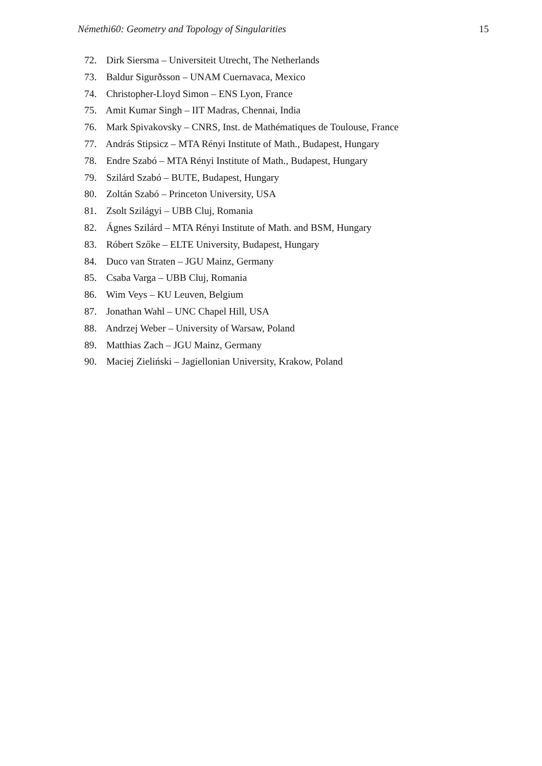Némethi60: Geometry and Topology of Singularities 15
72. Dirk Siersma – Universiteit Utrecht, The Netherlands
73. Baldur Sigurðsson – UNAM Cuernavaca, Mexico
74. Christopher-Lloyd Simon – ENS Lyon, France
75. Amit Kumar Singh – IIT Madras, Chennai, India
76. Mark Spivakovsky – CNRS, Inst. de Mathématiques de Toulouse, France
77. András Stipsicz – MTA Rényi Institute of Math., Budapest, Hungary
78. Endre Szabó – MTA Rényi Institute of Math., Budapest, Hungary
79. Szilárd Szabó – BUTE, Budapest, Hungary
80. Zoltán Szabó – Princeton University, USA
81. Zsolt Szilágyi – UBB Cluj, Romania
82. Ágnes Szilárd – MTA Rényi Institute of Math. and BSM, Hungary
83. Róbert Szőke – ELTE University, Budapest, Hungary
84. Duco van Straten – JGU Mainz, Germany
85. Csaba Varga – UBB Cluj, Romania
86. Wim Veys – KU Leuven, Belgium
87. Jonathan Wahl – UNC Chapel Hill, USA
88. Andrzej Weber – University of Warsaw, Poland
89. Matthias Zach – JGU Mainz, Germany
90. Maciej Zieliński – Jagiellonian University, Krakow, Poland